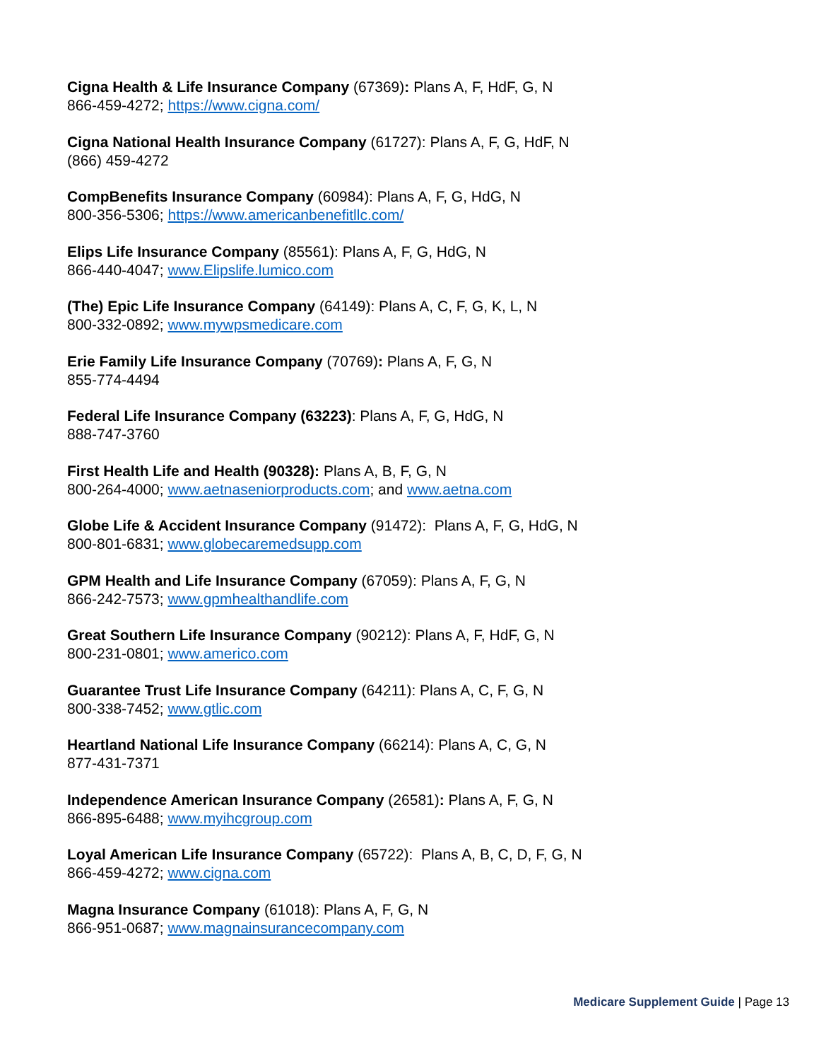Cigna Health & Life Insurance Company (67369): Plans A, F, HdF, G, N
866-459-4272; https://www.cigna.com/
Cigna National Health Insurance Company (61727): Plans A, F, G, HdF, N
(866) 459-4272
CompBenefits Insurance Company (60984): Plans A, F, G, HdG, N
800-356-5306; https://www.americanbenefitllc.com/
Elips Life Insurance Company (85561): Plans A, F, G, HdG, N
866-440-4047; www.Elipslife.lumico.com
(The) Epic Life Insurance Company (64149): Plans A, C, F, G, K, L, N
800-332-0892; www.mywpsmedicare.com
Erie Family Life Insurance Company (70769): Plans A, F, G, N
855-774-4494
Federal Life Insurance Company (63223): Plans A, F, G, HdG, N
888-747-3760
First Health Life and Health (90328): Plans A, B, F, G, N
800-264-4000; www.aetnaseniorproducts.com; and www.aetna.com
Globe Life & Accident Insurance Company (91472): Plans A, F, G, HdG, N
800-801-6831; www.globecaremedsupp.com
GPM Health and Life Insurance Company (67059): Plans A, F, G, N
866-242-7573; www.gpmhealthandlife.com
Great Southern Life Insurance Company (90212): Plans A, F, HdF, G, N
800-231-0801; www.americo.com
Guarantee Trust Life Insurance Company (64211): Plans A, C, F, G, N
800-338-7452; www.gtlic.com
Heartland National Life Insurance Company (66214): Plans A, C, G, N
877-431-7371
Independence American Insurance Company (26581): Plans A, F, G, N
866-895-6488; www.myihcgroup.com
Loyal American Life Insurance Company (65722): Plans A, B, C, D, F, G, N
866-459-4272; www.cigna.com
Magna Insurance Company (61018): Plans A, F, G, N
866-951-0687; www.magnainsurancecompany.com
Medicare Supplement Guide | Page 13